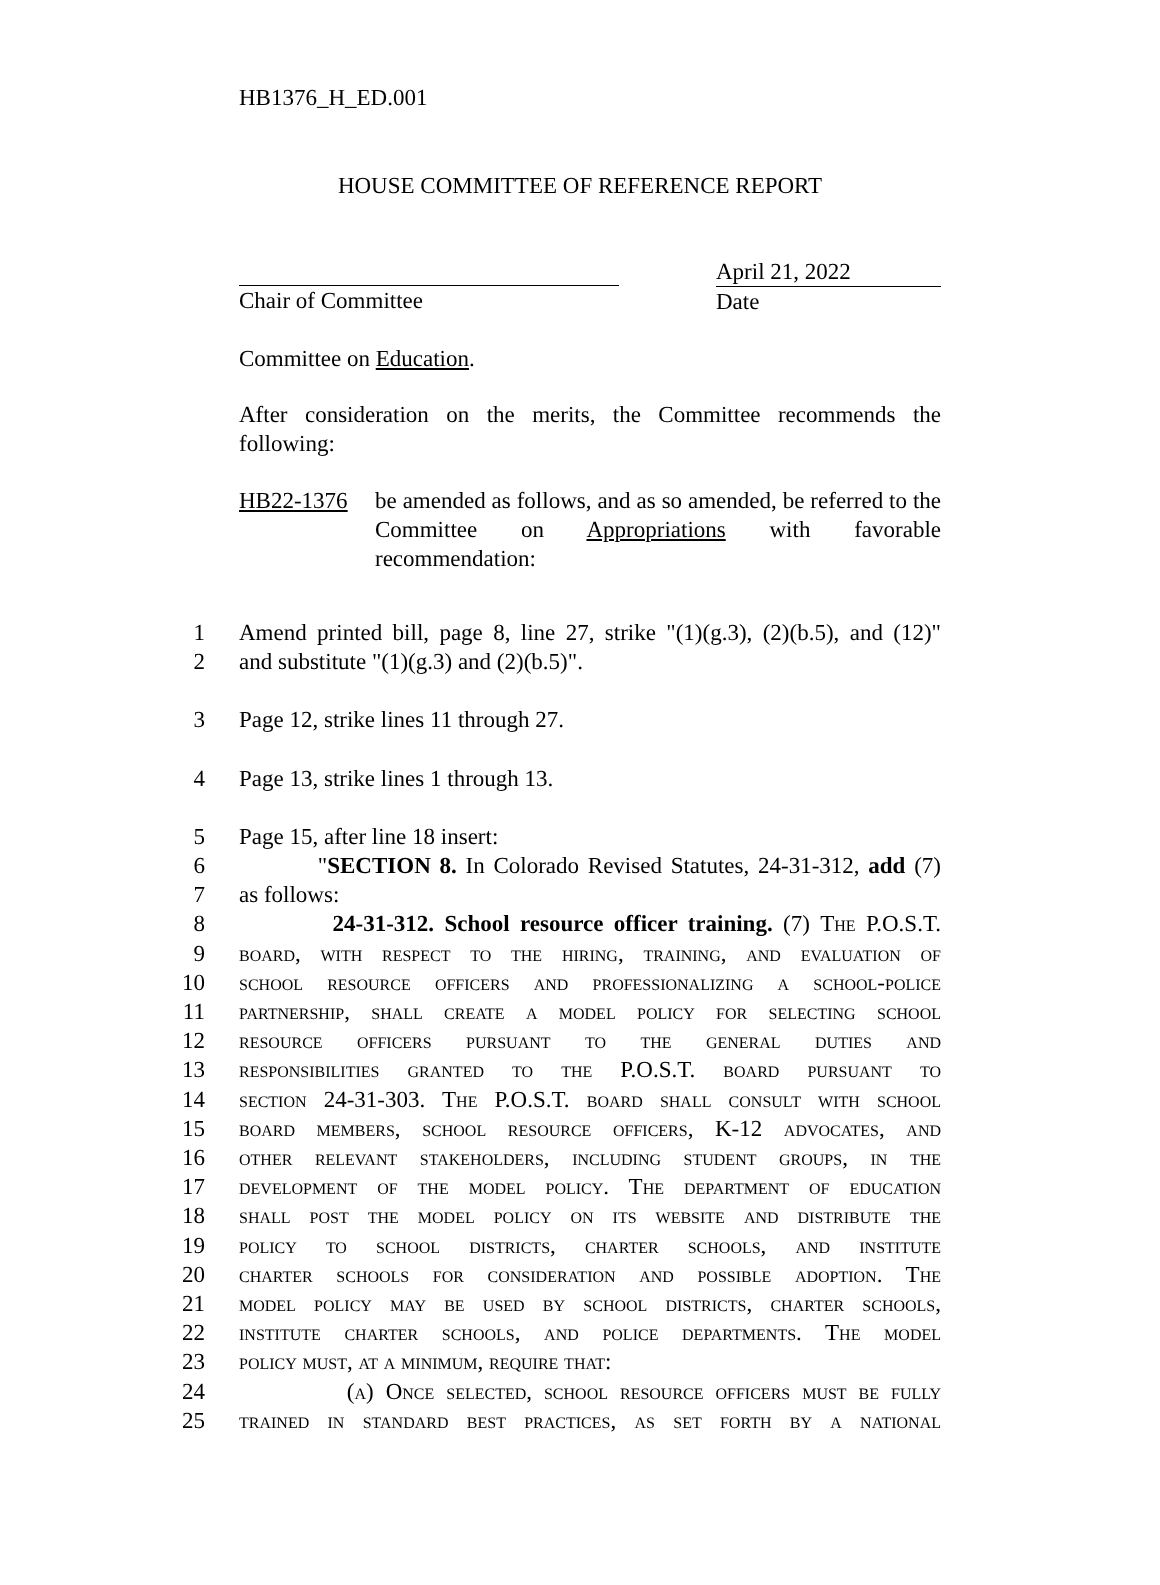HB1376_H_ED.001
HOUSE COMMITTEE OF REFERENCE REPORT
Chair of Committee
April 21, 2022
Date
Committee on Education.
After consideration on the merits, the Committee recommends the following:
HB22-1376 be amended as follows, and as so amended, be referred to the Committee on Appropriations with favorable recommendation:
1 Amend printed bill, page 8, line 27, strike "(1)(g.3), (2)(b.5), and (12)"
2 and substitute "(1)(g.3) and (2)(b.5)".
3 Page 12, strike lines 11 through 27.
4 Page 13, strike lines 1 through 13.
5 Page 15, after line 18 insert:
6 "SECTION 8. In Colorado Revised Statutes, 24-31-312, add (7)
7 as follows:
8 24-31-312. School resource officer training. (7) The P.O.S.T.
9 board, with respect to the hiring, training, and evaluation of
10 school resource officers and professionalizing a school-police
11 partnership, shall create a model policy for selecting school
12 resource officers pursuant to the general duties and
13 responsibilities granted to the P.O.S.T. board pursuant to
14 section 24-31-303. The P.O.S.T. board shall consult with school
15 board members, school resource officers, K-12 advocates, and
16 other relevant stakeholders, including student groups, in the
17 development of the model policy. The department of education
18 shall post the model policy on its website and distribute the
19 policy to school districts, charter schools, and institute
20 charter schools for consideration and possible adoption. The
21 model policy may be used by school districts, charter schools,
22 institute charter schools, and police departments. The model
23 policy must, at a minimum, require that:
24 (a) Once selected, school resource officers must be fully
25 trained in standard best practices, as set forth by a national